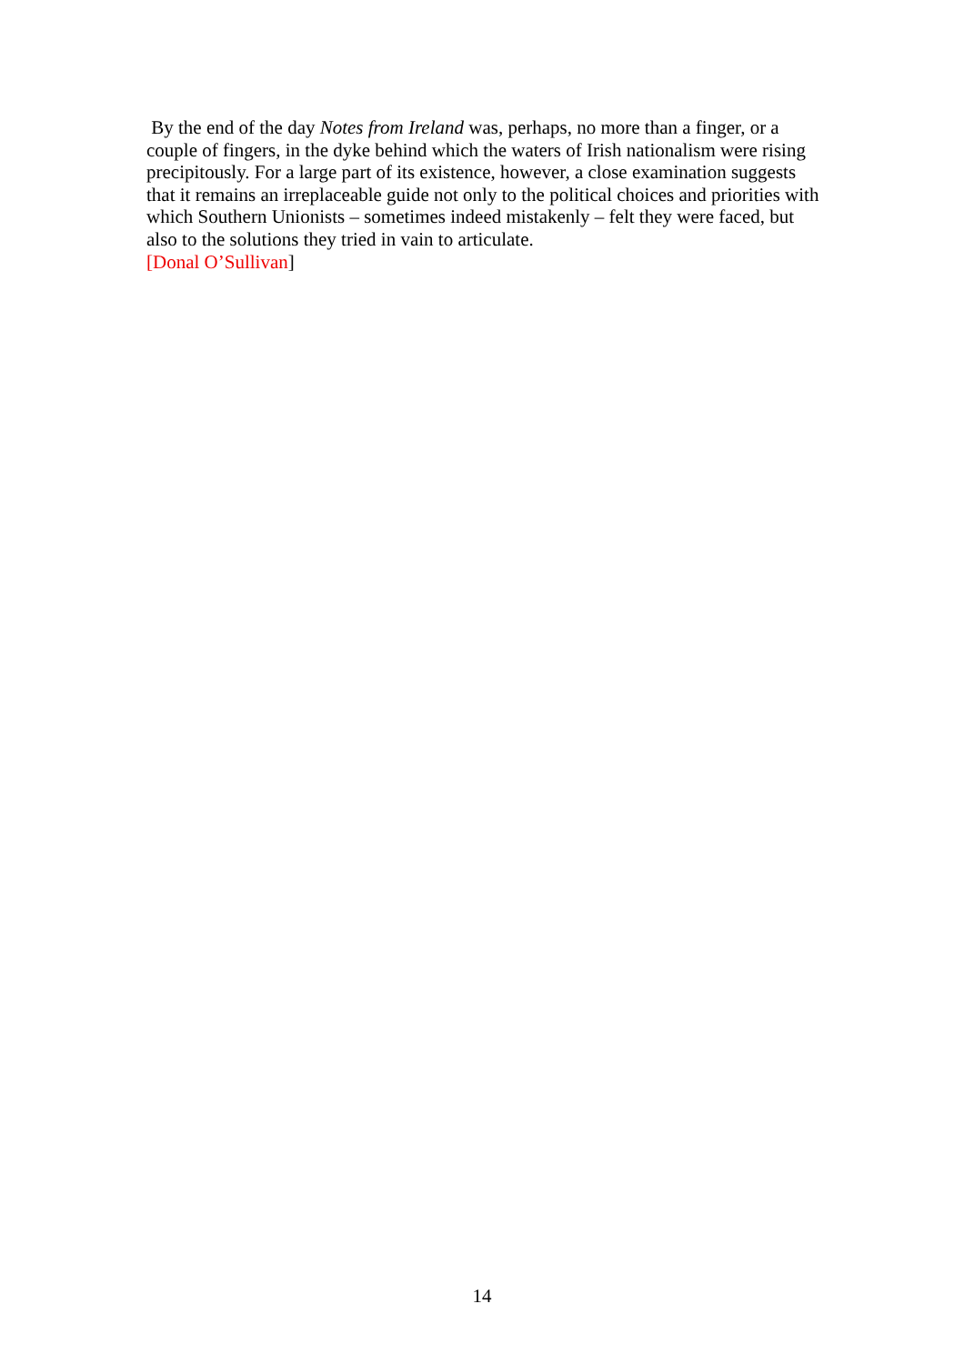By the end of the day Notes from Ireland was, perhaps, no more than a finger, or a couple of fingers, in the dyke behind which the waters of Irish nationalism were rising precipitously. For a large part of its existence, however, a close examination suggests that it remains an irreplaceable guide not only to the political choices and priorities with which Southern Unionists – sometimes indeed mistakenly – felt they were faced, but also to the solutions they tried in vain to articulate.
[Donal O’Sullivan]
14